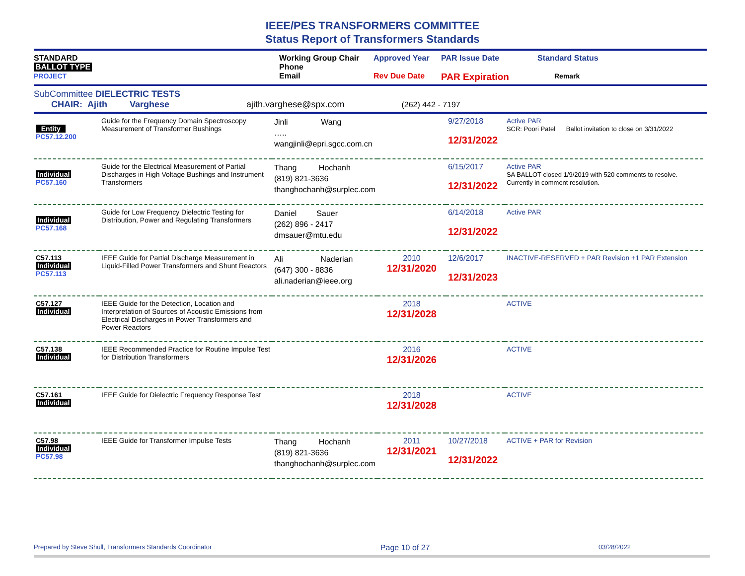IEEE/PES TRANSFORMERS COMMITTEE
Status Report of Transformers Standards
STANDARD
BALLOT TYPE
PROJECT
Working Group Chair
Phone
Email
Approved Year
Rev Due Date
PAR Issue Date
PAR Expiration
Standard Status
Remark
SubCommittee DIELECTRIC TESTS
CHAIR: Ajith Varghese ajith.varghese@spx.com (262) 442 - 7197
| Entity PC57.12.200 | Guide for the Frequency Domain Spectroscopy Measurement of Transformer Bushings | Jinli Wang ….. wangjinli@epri.sgcc.com.cn | | 9/27/2018 12/31/2022 | Active PAR SCR: Poori Patel Ballot invitation to close on 3/31/2022 |
| Individual PC57.160 | Guide for the Electrical Measurement of Partial Discharges in High Voltage Bushings and Instrument Transformers | Thang Hochanh (819) 821-3636 thanghochanh@surplec.com | | 6/15/2017 12/31/2022 | Active PAR SA BALLOT closed 1/9/2019 with 520 comments to resolve. Currently in comment resolution. |
| Individual PC57.168 | Guide for Low Frequency Dielectric Testing for Distribution, Power and Regulating Transformers | Daniel Sauer (262) 896 - 2417 dmsauer@mtu.edu | | 6/14/2018 12/31/2022 | Active PAR |
| C57.113 Individual PC57.113 | IEEE Guide for Partial Discharge Measurement in Liquid-Filled Power Transformers and Shunt Reactors | Ali Naderian (647) 300 - 8836 ali.naderian@ieee.org | 2010 12/31/2020 | 12/6/2017 12/31/2023 | INACTIVE-RESERVED + PAR Revision +1 PAR Extension |
| C57.127 Individual | IEEE Guide for the Detection, Location and Interpretation of Sources of Acoustic Emissions from Electrical Discharges in Power Transformers and Power Reactors | | 2018 12/31/2028 | | ACTIVE |
| C57.138 Individual | IEEE Recommended Practice for Routine Impulse Test for Distribution Transformers | | 2016 12/31/2026 | | ACTIVE |
| C57.161 Individual | IEEE Guide for Dielectric Frequency Response Test | | 2018 12/31/2028 | | ACTIVE |
| C57.98 Individual PC57.98 | IEEE Guide for Transformer Impulse Tests | Thang Hochanh (819) 821-3636 thanghochanh@surplec.com | 2011 12/31/2021 | 10/27/2018 12/31/2022 | ACTIVE + PAR for Revision |
Prepared by Steve Shull, Transformers Standards Coordinator Page 10 of 27 03/28/2022